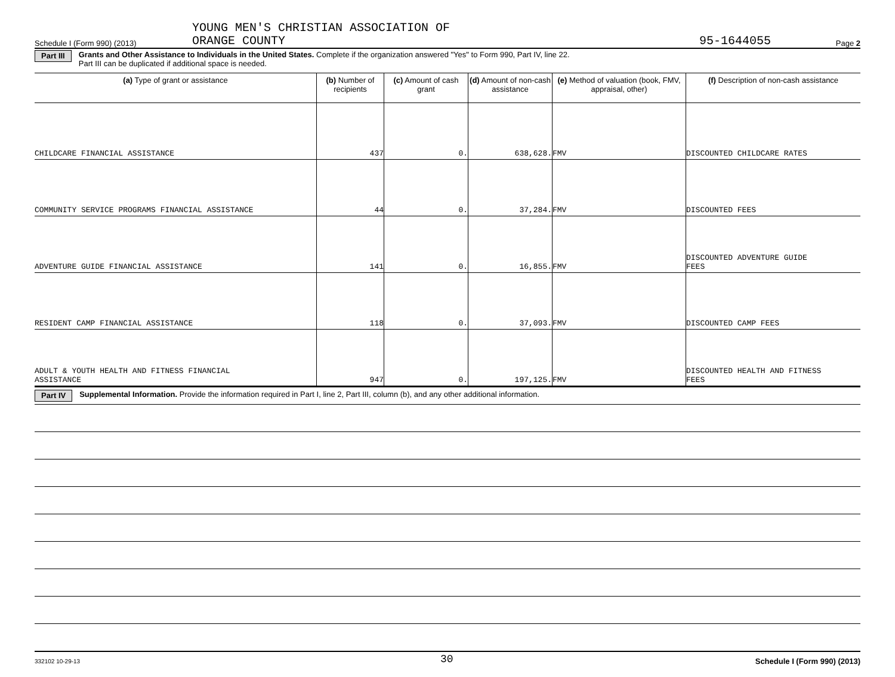Schedule I (Form 990) (2013)
YOUNG MEN'S CHRISTIAN ASSOCIATION OF
ORANGE COUNTY
95-1644055
Page 2
Part III
Grants and Other Assistance to Individuals in the United States. Complete if the organization answered "Yes" to Form 990, Part IV, line 22.
Part III can be duplicated if additional space is needed.
| (a) Type of grant or assistance | (b) Number of recipients | (c) Amount of cash grant | (d) Amount of non-cash assistance | (e) Method of valuation (book, FMV, appraisal, other) | (f) Description of non-cash assistance |
| --- | --- | --- | --- | --- | --- |
| CHILDCARE FINANCIAL ASSISTANCE | 437 | 0. | 638,628. | FMV | DISCOUNTED CHILDCARE RATES |
| COMMUNITY SERVICE PROGRAMS FINANCIAL ASSISTANCE | 44 | 0. | 37,284. | FMV | DISCOUNTED FEES |
| ADVENTURE GUIDE FINANCIAL ASSISTANCE | 141 | 0. | 16,855. | FMV | DISCOUNTED ADVENTURE GUIDE FEES |
| RESIDENT CAMP FINANCIAL ASSISTANCE | 118 | 0. | 37,093. | FMV | DISCOUNTED CAMP FEES |
| ADULT & YOUTH HEALTH AND FITNESS FINANCIAL ASSISTANCE | 947 | 0. | 197,125. | FMV | DISCOUNTED HEALTH AND FITNESS FEES |
Part IV
Supplemental Information. Provide the information required in Part I, line 2, Part III, column (b), and any other additional information.
332102 10-29-13
30
Schedule I (Form 990) (2013)